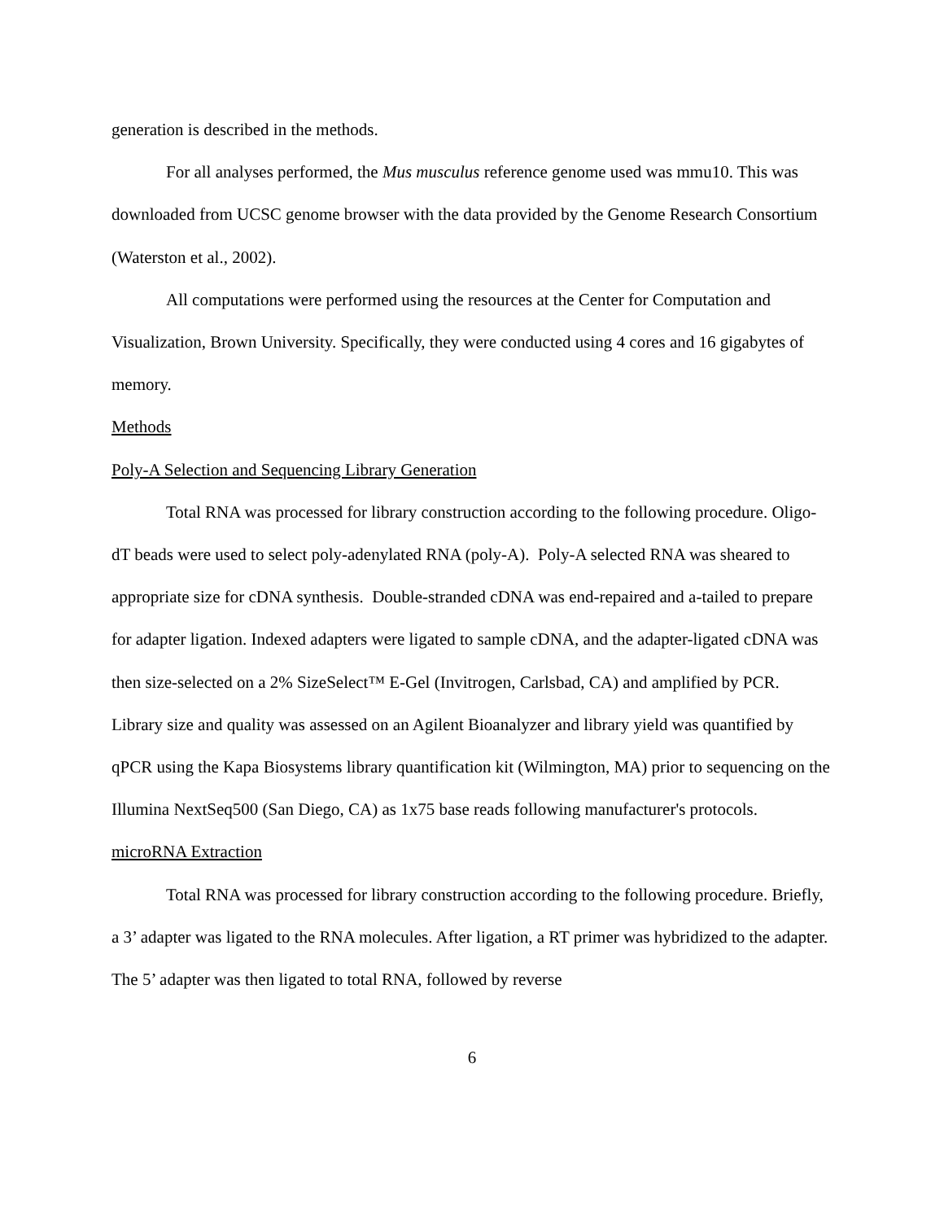generation is described in the methods.
For all analyses performed, the Mus musculus reference genome used was mmu10. This was downloaded from UCSC genome browser with the data provided by the Genome Research Consortium (Waterston et al., 2002).
All computations were performed using the resources at the Center for Computation and Visualization, Brown University. Specifically, they were conducted using 4 cores and 16 gigabytes of memory.
Methods
Poly-A Selection and Sequencing Library Generation
Total RNA was processed for library construction according to the following procedure. Oligo-dT beads were used to select poly-adenylated RNA (poly-A). Poly-A selected RNA was sheared to appropriate size for cDNA synthesis. Double-stranded cDNA was end-repaired and a-tailed to prepare for adapter ligation. Indexed adapters were ligated to sample cDNA, and the adapter-ligated cDNA was then size-selected on a 2% SizeSelect™ E-Gel (Invitrogen, Carlsbad, CA) and amplified by PCR. Library size and quality was assessed on an Agilent Bioanalyzer and library yield was quantified by qPCR using the Kapa Biosystems library quantification kit (Wilmington, MA) prior to sequencing on the Illumina NextSeq500 (San Diego, CA) as 1x75 base reads following manufacturer's protocols.
microRNA Extraction
Total RNA was processed for library construction according to the following procedure. Briefly, a 3’ adapter was ligated to the RNA molecules. After ligation, a RT primer was hybridized to the adapter. The 5’ adapter was then ligated to total RNA, followed by reverse
6